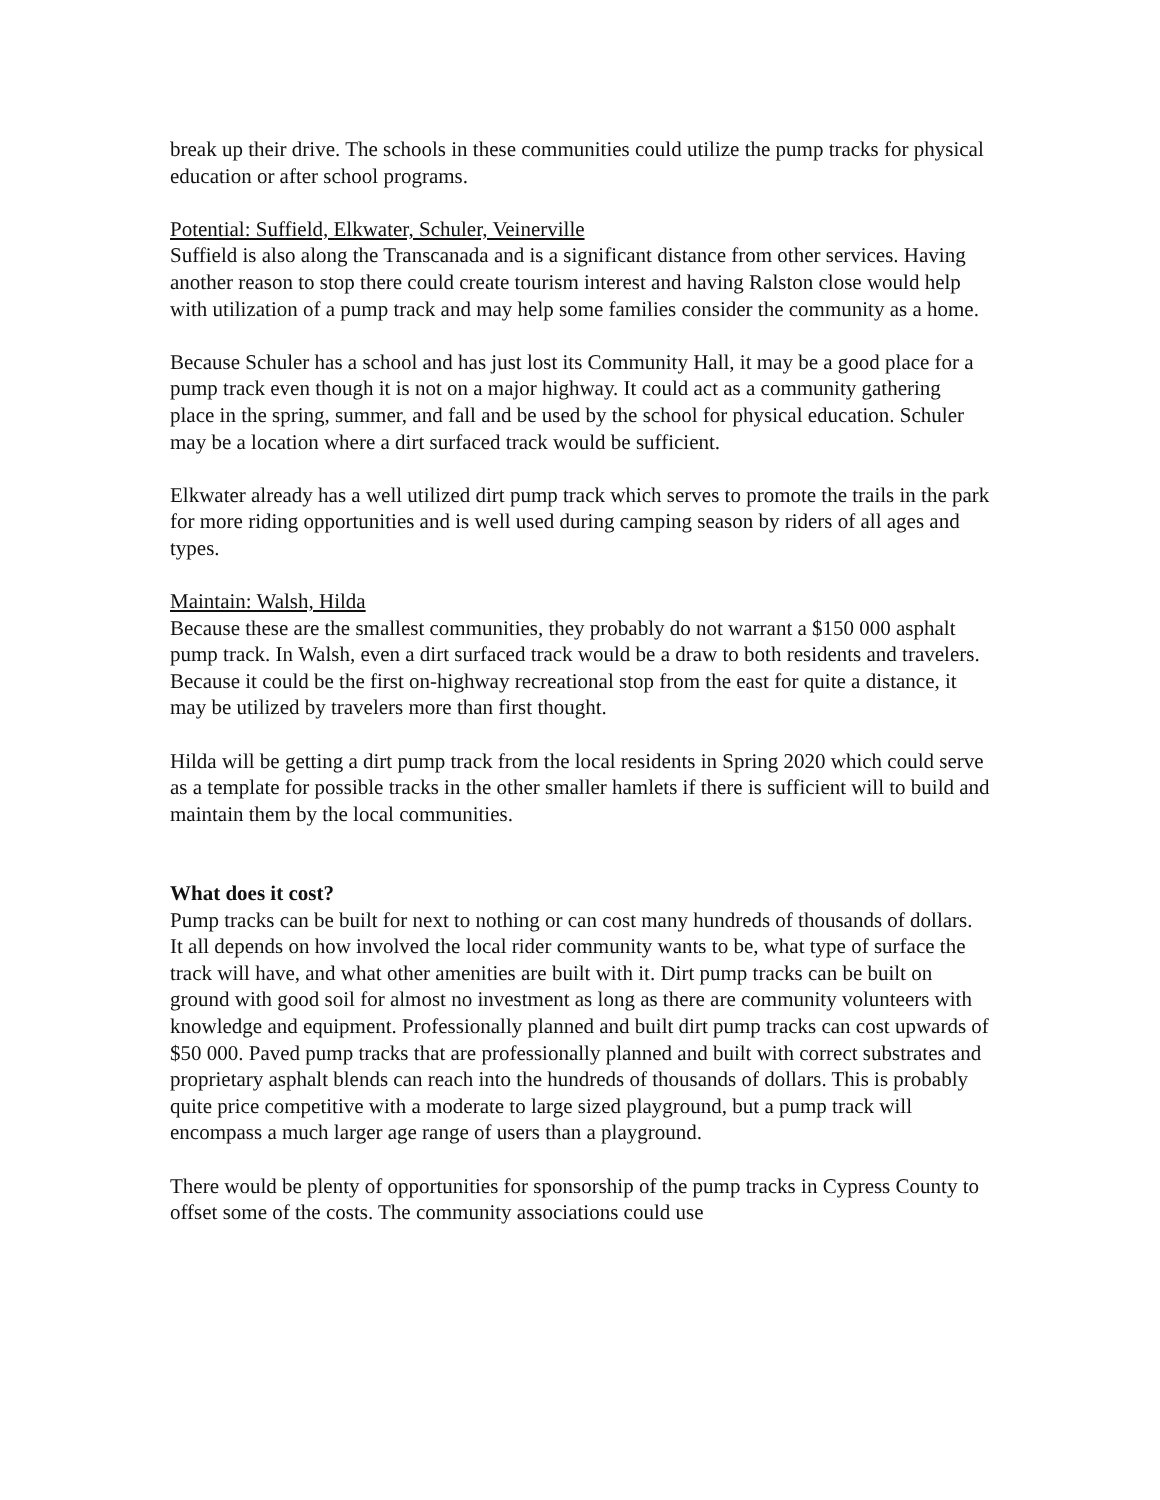break up their drive. The schools in these communities could utilize the pump tracks for physical education or after school programs.
Potential: Suffield, Elkwater, Schuler, Veinerville
Suffield is also along the Transcanada and is a significant distance from other services. Having another reason to stop there could create tourism interest and having Ralston close would help with utilization of a pump track and may help some families consider the community as a home.
Because Schuler has a school and has just lost its Community Hall, it may be a good place for a pump track even though it is not on a major highway. It could act as a community gathering place in the spring, summer, and fall and be used by the school for physical education. Schuler may be a location where a dirt surfaced track would be sufficient.
Elkwater already has a well utilized dirt pump track which serves to promote the trails in the park for more riding opportunities and is well used during camping season by riders of all ages and types.
Maintain: Walsh, Hilda
Because these are the smallest communities, they probably do not warrant a $150 000 asphalt pump track. In Walsh, even a dirt surfaced track would be a draw to both residents and travelers. Because it could be the first on-highway recreational stop from the east for quite a distance, it may be utilized by travelers more than first thought.
Hilda will be getting a dirt pump track from the local residents in Spring 2020 which could serve as a template for possible tracks in the other smaller hamlets if there is sufficient will to build and maintain them by the local communities.
What does it cost?
Pump tracks can be built for next to nothing or can cost many hundreds of thousands of dollars. It all depends on how involved the local rider community wants to be, what type of surface the track will have, and what other amenities are built with it. Dirt pump tracks can be built on ground with good soil for almost no investment as long as there are community volunteers with knowledge and equipment. Professionally planned and built dirt pump tracks can cost upwards of $50 000. Paved pump tracks that are professionally planned and built with correct substrates and proprietary asphalt blends can reach into the hundreds of thousands of dollars. This is probably quite price competitive with a moderate to large sized playground, but a pump track will encompass a much larger age range of users than a playground.
There would be plenty of opportunities for sponsorship of the pump tracks in Cypress County to offset some of the costs. The community associations could use